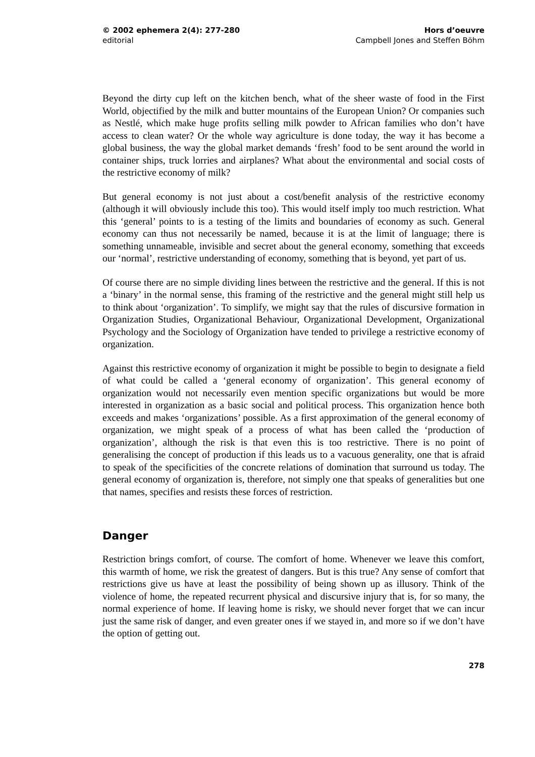© 2002 ephemera 2(4): 277-280
editorial
Hors d’oeuvre
Campbell Jones and Steffen Böhm
Beyond the dirty cup left on the kitchen bench, what of the sheer waste of food in the First World, objectified by the milk and butter mountains of the European Union? Or companies such as Nestlé, which make huge profits selling milk powder to African families who don’t have access to clean water? Or the whole way agriculture is done today, the way it has become a global business, the way the global market demands ‘fresh’ food to be sent around the world in container ships, truck lorries and airplanes? What about the environmental and social costs of the restrictive economy of milk?
But general economy is not just about a cost/benefit analysis of the restrictive economy (although it will obviously include this too). This would itself imply too much restriction. What this ‘general’ points to is a testing of the limits and boundaries of economy as such. General economy can thus not necessarily be named, because it is at the limit of language; there is something unnameable, invisible and secret about the general economy, something that exceeds our ‘normal’, restrictive understanding of economy, something that is beyond, yet part of us.
Of course there are no simple dividing lines between the restrictive and the general. If this is not a ‘binary’ in the normal sense, this framing of the restrictive and the general might still help us to think about ‘organization’. To simplify, we might say that the rules of discursive formation in Organization Studies, Organizational Behaviour, Organizational Development, Organizational Psychology and the Sociology of Organization have tended to privilege a restrictive economy of organization.
Against this restrictive economy of organization it might be possible to begin to designate a field of what could be called a ‘general economy of organization’. This general economy of organization would not necessarily even mention specific organizations but would be more interested in organization as a basic social and political process. This organization hence both exceeds and makes ‘organizations’ possible. As a first approximation of the general economy of organization, we might speak of a process of what has been called the ‘production of organization’, although the risk is that even this is too restrictive. There is no point of generalising the concept of production if this leads us to a vacuous generality, one that is afraid to speak of the specificities of the concrete relations of domination that surround us today. The general economy of organization is, therefore, not simply one that speaks of generalities but one that names, specifies and resists these forces of restriction.
Danger
Restriction brings comfort, of course. The comfort of home. Whenever we leave this comfort, this warmth of home, we risk the greatest of dangers. But is this true? Any sense of comfort that restrictions give us have at least the possibility of being shown up as illusory. Think of the violence of home, the repeated recurrent physical and discursive injury that is, for so many, the normal experience of home. If leaving home is risky, we should never forget that we can incur just the same risk of danger, and even greater ones if we stayed in, and more so if we don’t have the option of getting out.
278